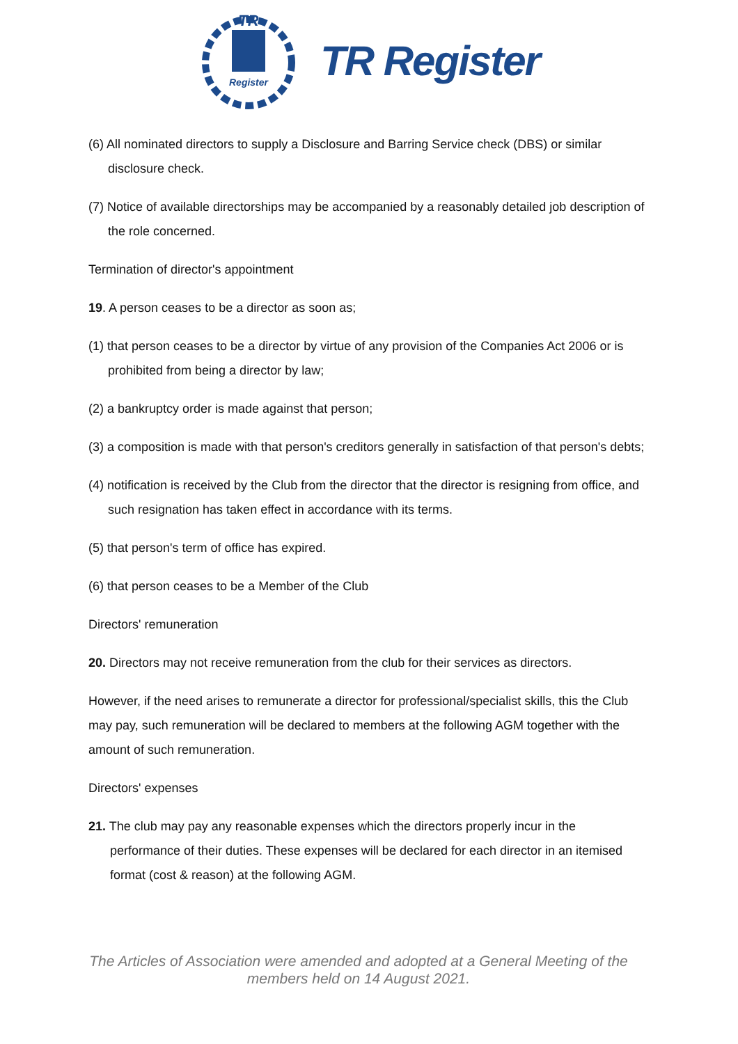TR
Register
TR Register
(6) All nominated directors to supply a Disclosure and Barring Service check (DBS) or similar disclosure check.
(7) Notice of available directorships may be accompanied by a reasonably detailed job description of the role concerned.
Termination of director's appointment
19. A person ceases to be a director as soon as;
(1) that person ceases to be a director by virtue of any provision of the Companies Act 2006 or is prohibited from being a director by law;
(2) a bankruptcy order is made against that person;
(3) a composition is made with that person's creditors generally in satisfaction of that person's debts;
(4) notification is received by the Club from the director that the director is resigning from office, and such resignation has taken effect in accordance with its terms.
(5) that person's term of office has expired.
(6) that person ceases to be a Member of the Club
Directors' remuneration
20. Directors may not receive remuneration from the club for their services as directors.
However, if the need arises to remunerate a director for professional/specialist skills, this the Club may pay, such remuneration will be declared to members at the following AGM together with the amount of such remuneration.
Directors' expenses
21. The club may pay any reasonable expenses which the directors properly incur in the performance of their duties. These expenses will be declared for each director in an itemised format (cost & reason) at the following AGM.
The Articles of Association were amended and adopted at a General Meeting of the members held on 14 August 2021.